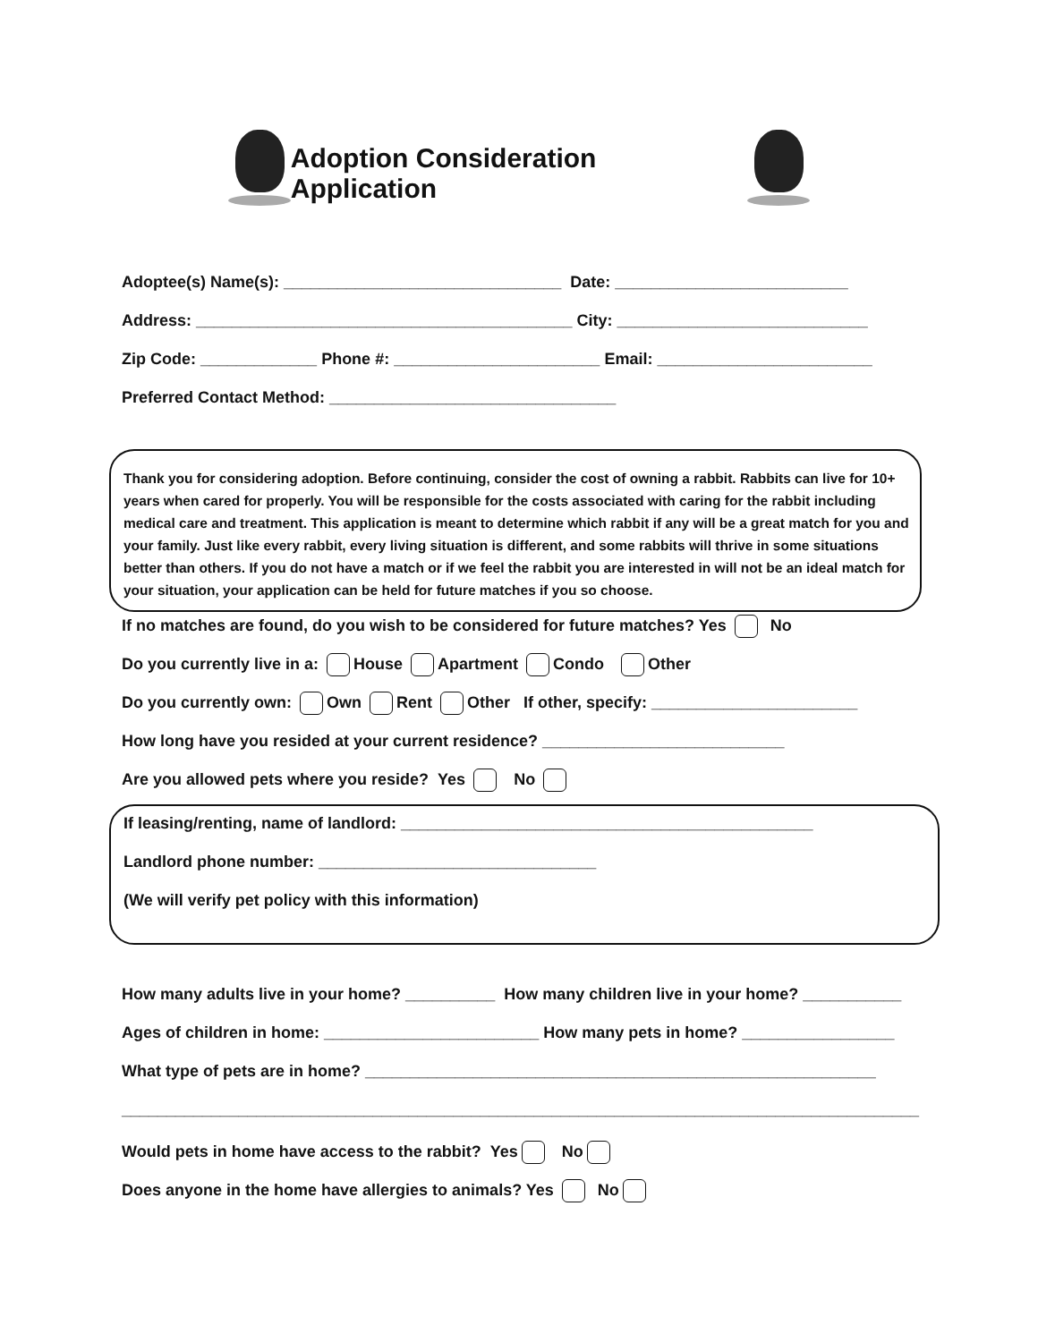Adoption Consideration Application
Adoptee(s) Name(s): _______________________________ Date: __________________________
Address: __________________________________________ City: ____________________________
Zip Code: _____________ Phone #: _______________________ Email: ________________________
Preferred Contact Method: ________________________________
Thank you for considering adoption. Before continuing, consider the cost of owning a rabbit. Rabbits can live for 10+ years when cared for properly. You will be responsible for the costs associated with caring for the rabbit including medical care and treatment. This application is meant to determine which rabbit if any will be a great match for you and your family. Just like every rabbit, every living situation is different, and some rabbits will thrive in some situations better than others. If you do not have a match or if we feel the rabbit you are interested in will not be an ideal match for your situation, your application can be held for future matches if you so choose.
If no matches are found, do you wish to be considered for future matches? Yes No
Do you currently live in a: House Apartment Condo Other
Do you currently own: Own Rent Other If other, specify: _______________________
How long have you resided at your current residence? ___________________________
Are you allowed pets where you reside? Yes No
If leasing/renting, name of landlord: ______________________________________________
Landlord phone number: _______________________________
(We will verify pet policy with this information)
How many adults live in your home? __________ How many children live in your home? ___________
Ages of children in home: ________________________ How many pets in home? _________________
What type of pets are in home? _________________________________________________________
_________________________________________________________________________________________
Would pets in home have access to the rabbit? Yes No
Does anyone in the home have allergies to animals? Yes No